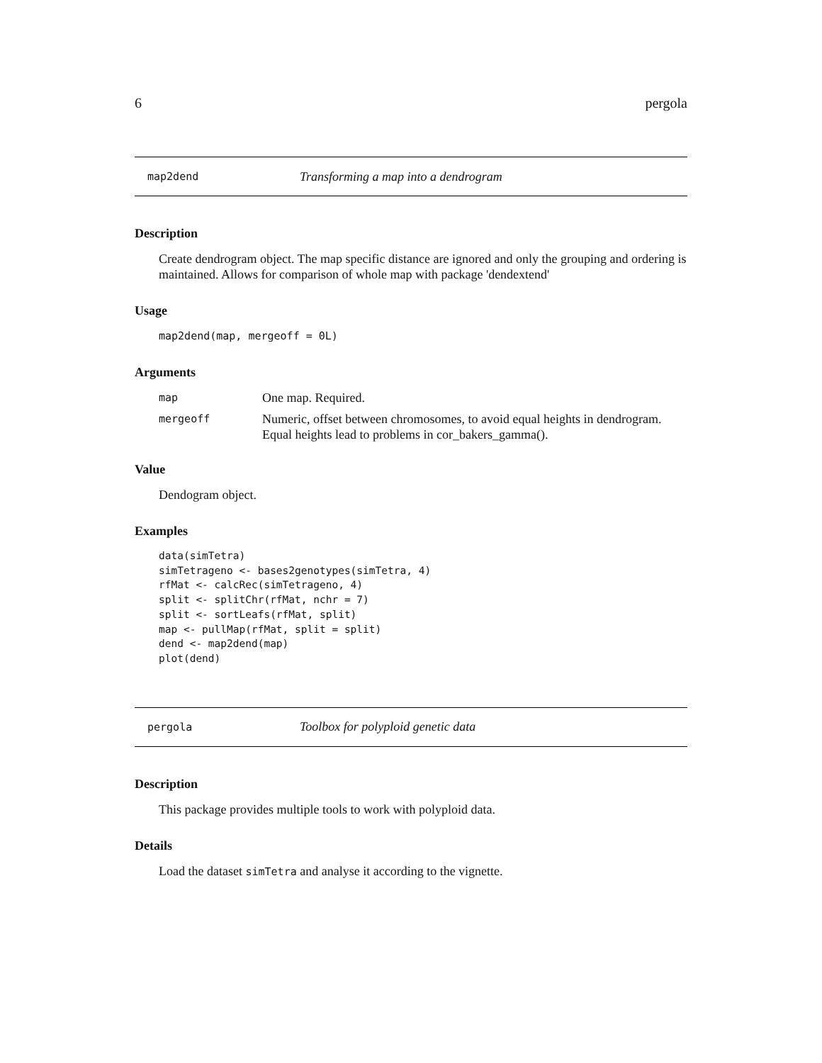6 pergola
map2dend Transforming a map into a dendrogram
Description
Create dendrogram object. The map specific distance are ignored and only the grouping and ordering is maintained. Allows for comparison of whole map with package 'dendextend'
Usage
map2dend(map, mergeoff = 0L)
Arguments
| map | One map. Required. |
| mergeoff | Numeric, offset between chromosomes, to avoid equal heights in dendrogram. Equal heights lead to problems in cor_bakers_gamma(). |
Value
Dendogram object.
Examples
data(simTetra)
simTetrageno <- bases2genotypes(simTetra, 4)
rfMat <- calcRec(simTetrageno, 4)
split <- splitChr(rfMat, nchr = 7)
split <- sortLeafs(rfMat, split)
map <- pullMap(rfMat, split = split)
dend <- map2dend(map)
plot(dend)
pergola Toolbox for polyploid genetic data
Description
This package provides multiple tools to work with polyploid data.
Details
Load the dataset simTetra and analyse it according to the vignette.